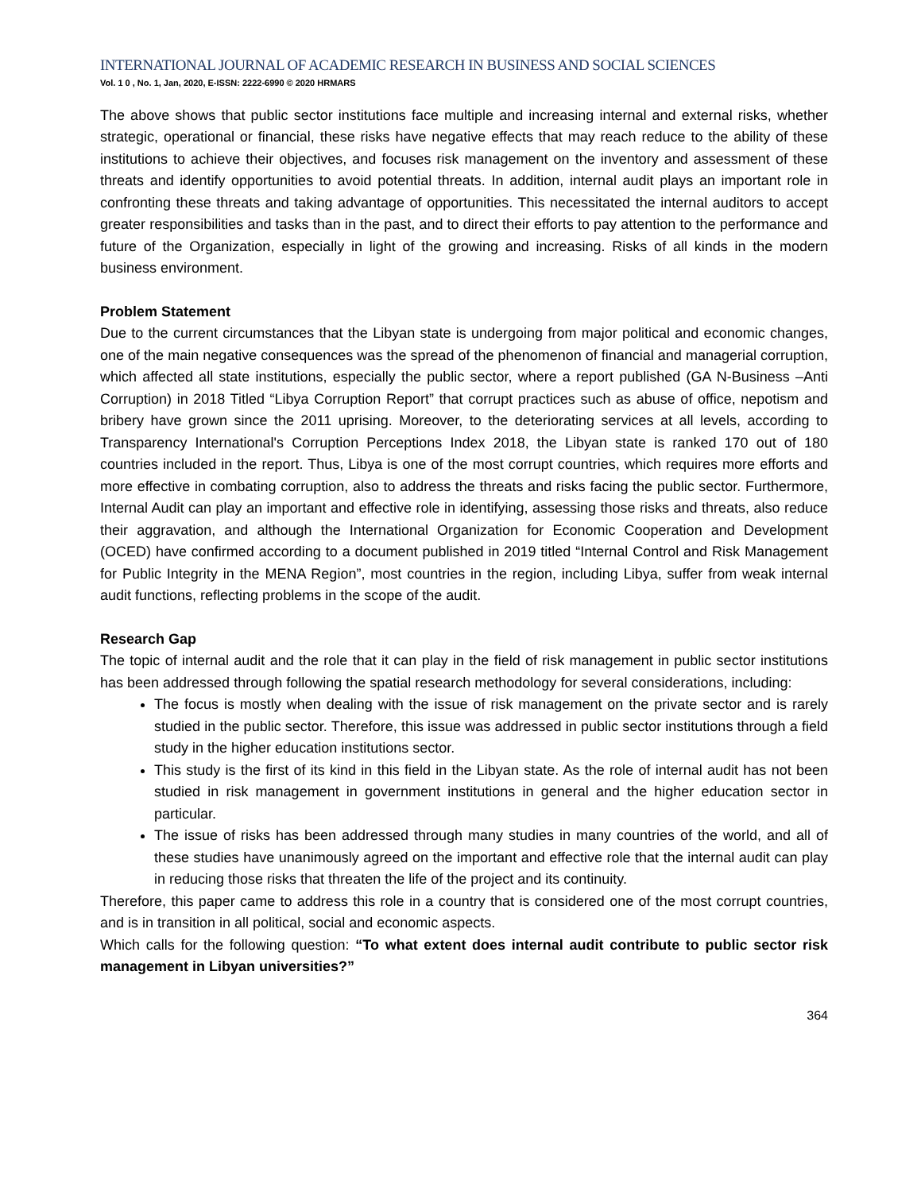INTERNATIONAL JOURNAL OF ACADEMIC RESEARCH IN BUSINESS AND SOCIAL SCIENCES
Vol. 1 0 , No. 1, Jan, 2020, E-ISSN: 2222-6990 © 2020 HRMARS
The above shows that public sector institutions face multiple and increasing internal and external risks, whether strategic, operational or financial, these risks have negative effects that may reach reduce to the ability of these institutions to achieve their objectives, and focuses risk management on the inventory and assessment of these threats and identify opportunities to avoid potential threats. In addition, internal audit plays an important role in confronting these threats and taking advantage of opportunities. This necessitated the internal auditors to accept greater responsibilities and tasks than in the past, and to direct their efforts to pay attention to the performance and future of the Organization, especially in light of the growing and increasing. Risks of all kinds in the modern business environment.
Problem Statement
Due to the current circumstances that the Libyan state is undergoing from major political and economic changes, one of the main negative consequences was the spread of the phenomenon of financial and managerial corruption, which affected all state institutions, especially the public sector, where a report published (GA N-Business –Anti Corruption) in 2018 Titled “Libya Corruption Report” that corrupt practices such as abuse of office, nepotism and bribery have grown since the 2011 uprising. Moreover, to the deteriorating services at all levels, according to Transparency International's Corruption Perceptions Index 2018, the Libyan state is ranked 170 out of 180 countries included in the report. Thus, Libya is one of the most corrupt countries, which requires more efforts and more effective in combating corruption, also to address the threats and risks facing the public sector. Furthermore, Internal Audit can play an important and effective role in identifying, assessing those risks and threats, also reduce their aggravation, and although the International Organization for Economic Cooperation and Development (OCED) have confirmed according to a document published in 2019 titled “Internal Control and Risk Management for Public Integrity in the MENA Region”, most countries in the region, including Libya, suffer from weak internal audit functions, reflecting problems in the scope of the audit.
Research Gap
The topic of internal audit and the role that it can play in the field of risk management in public sector institutions has been addressed through following the spatial research methodology for several considerations, including:
The focus is mostly when dealing with the issue of risk management on the private sector and is rarely studied in the public sector. Therefore, this issue was addressed in public sector institutions through a field study in the higher education institutions sector.
This study is the first of its kind in this field in the Libyan state. As the role of internal audit has not been studied in risk management in government institutions in general and the higher education sector in particular.
The issue of risks has been addressed through many studies in many countries of the world, and all of these studies have unanimously agreed on the important and effective role that the internal audit can play in reducing those risks that threaten the life of the project and its continuity.
Therefore, this paper came to address this role in a country that is considered one of the most corrupt countries, and is in transition in all political, social and economic aspects.
Which calls for the following question: “To what extent does internal audit contribute to public sector risk management in Libyan universities?”
364